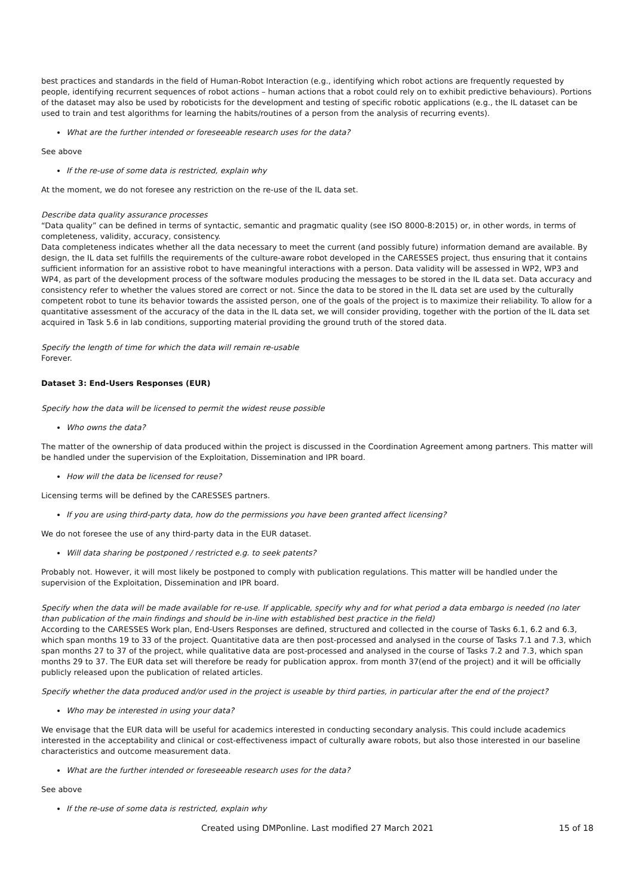best practices and standards in the field of Human-Robot Interaction (e.g., identifying which robot actions are frequently requested by people, identifying recurrent sequences of robot actions – human actions that a robot could rely on to exhibit predictive behaviours). Portions of the dataset may also be used by roboticists for the development and testing of specific robotic applications (e.g., the IL dataset can be used to train and test algorithms for learning the habits/routines of a person from the analysis of recurring events).
What are the further intended or foreseeable research uses for the data?
See above
If the re-use of some data is restricted, explain why
At the moment, we do not foresee any restriction on the re-use of the IL data set.
Describe data quality assurance processes
“Data quality” can be defined in terms of syntactic, semantic and pragmatic quality (see ISO 8000-8:2015) or, in other words, in terms of completeness, validity, accuracy, consistency.
Data completeness indicates whether all the data necessary to meet the current (and possibly future) information demand are available. By design, the IL data set fulfills the requirements of the culture-aware robot developed in the CARESSES project, thus ensuring that it contains sufficient information for an assistive robot to have meaningful interactions with a person. Data validity will be assessed in WP2, WP3 and WP4, as part of the development process of the software modules producing the messages to be stored in the IL data set. Data accuracy and consistency refer to whether the values stored are correct or not. Since the data to be stored in the IL data set are used by the culturally competent robot to tune its behavior towards the assisted person, one of the goals of the project is to maximize their reliability. To allow for a quantitative assessment of the accuracy of the data in the IL data set, we will consider providing, together with the portion of the IL data set acquired in Task 5.6 in lab conditions, supporting material providing the ground truth of the stored data.
Specify the length of time for which the data will remain re-usable
Forever.
Dataset 3: End-Users Responses (EUR)
Specify how the data will be licensed to permit the widest reuse possible
Who owns the data?
The matter of the ownership of data produced within the project is discussed in the Coordination Agreement among partners. This matter will be handled under the supervision of the Exploitation, Dissemination and IPR board.
How will the data be licensed for reuse?
Licensing terms will be defined by the CARESSES partners.
If you are using third-party data, how do the permissions you have been granted affect licensing?
We do not foresee the use of any third-party data in the EUR dataset.
Will data sharing be postponed / restricted e.g. to seek patents?
Probably not. However, it will most likely be postponed to comply with publication regulations. This matter will be handled under the supervision of the Exploitation, Dissemination and IPR board.
Specify when the data will be made available for re-use. If applicable, specify why and for what period a data embargo is needed (no later than publication of the main findings and should be in-line with established best practice in the field)
According to the CARESSES Work plan, End-Users Responses are defined, structured and collected in the course of Tasks 6.1, 6.2 and 6.3, which span months 19 to 33 of the project. Quantitative data are then post-processed and analysed in the course of Tasks 7.1 and 7.3, which span months 27 to 37 of the project, while qualitative data are post-processed and analysed in the course of Tasks 7.2 and 7.3, which span months 29 to 37. The EUR data set will therefore be ready for publication approx. from month 37(end of the project) and it will be officially publicly released upon the publication of related articles.
Specify whether the data produced and/or used in the project is useable by third parties, in particular after the end of the project?
Who may be interested in using your data?
We envisage that the EUR data will be useful for academics interested in conducting secondary analysis. This could include academics interested in the acceptability and clinical or cost-effectiveness impact of culturally aware robots, but also those interested in our baseline characteristics and outcome measurement data.
What are the further intended or foreseeable research uses for the data?
See above
If the re-use of some data is restricted, explain why
Created using DMPonline. Last modified 27 March 2021 15 of 18